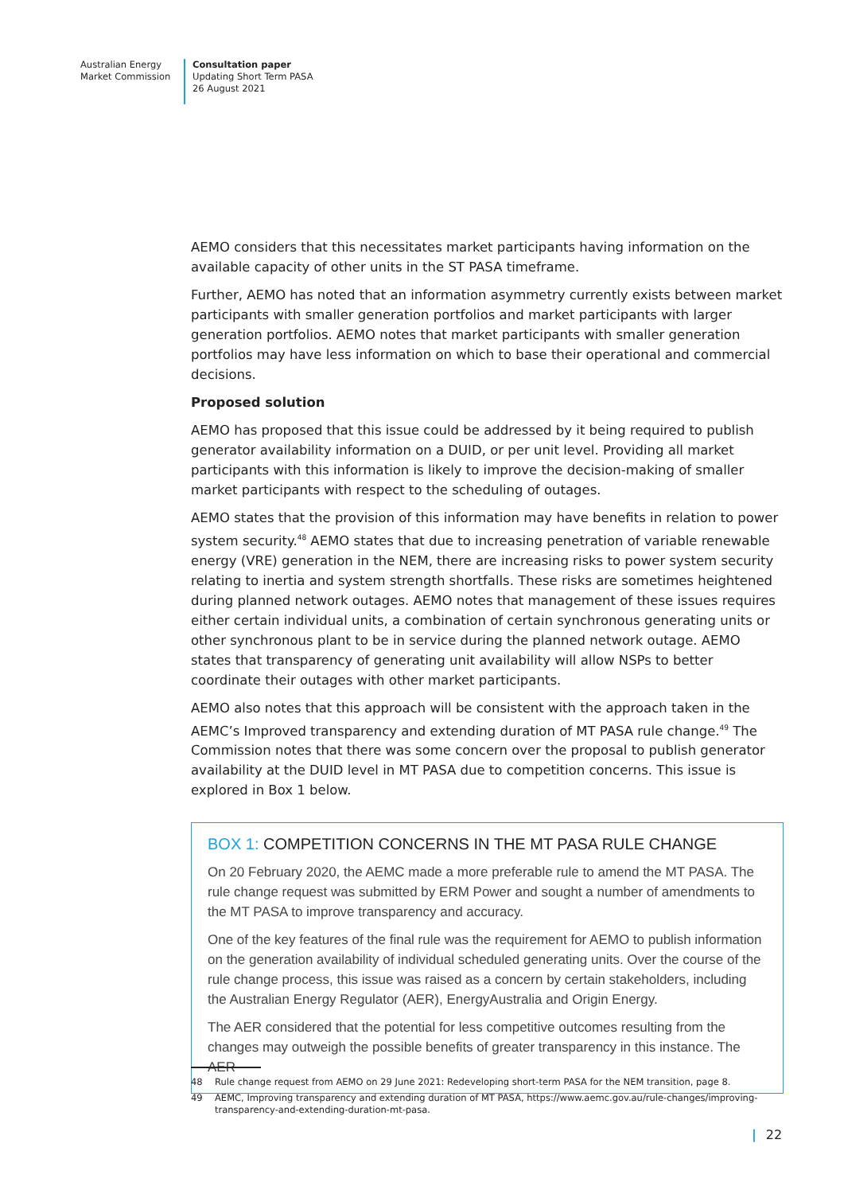Australian Energy
Market Commission
Consultation paper
Updating Short Term PASA
26 August 2021
AEMO considers that this necessitates market participants having information on the available capacity of other units in the ST PASA timeframe.
Further, AEMO has noted that an information asymmetry currently exists between market participants with smaller generation portfolios and market participants with larger generation portfolios. AEMO notes that market participants with smaller generation portfolios may have less information on which to base their operational and commercial decisions.
Proposed solution
AEMO has proposed that this issue could be addressed by it being required to publish generator availability information on a DUID, or per unit level. Providing all market participants with this information is likely to improve the decision-making of smaller market participants with respect to the scheduling of outages.
AEMO states that the provision of this information may have benefits in relation to power system security.<sup>48</sup> AEMO states that due to increasing penetration of variable renewable energy (VRE) generation in the NEM, there are increasing risks to power system security relating to inertia and system strength shortfalls. These risks are sometimes heightened during planned network outages. AEMO notes that management of these issues requires either certain individual units, a combination of certain synchronous generating units or other synchronous plant to be in service during the planned network outage. AEMO states that transparency of generating unit availability will allow NSPs to better coordinate their outages with other market participants.
AEMO also notes that this approach will be consistent with the approach taken in the AEMC’s Improved transparency and extending duration of MT PASA rule change.<sup>49</sup> The Commission notes that there was some concern over the proposal to publish generator availability at the DUID level in MT PASA due to competition concerns. This issue is explored in Box 1 below.
BOX 1: COMPETITION CONCERNS IN THE MT PASA RULE CHANGE
On 20 February 2020, the AEMC made a more preferable rule to amend the MT PASA. The rule change request was submitted by ERM Power and sought a number of amendments to the MT PASA to improve transparency and accuracy.
One of the key features of the final rule was the requirement for AEMO to publish information on the generation availability of individual scheduled generating units. Over the course of the rule change process, this issue was raised as a concern by certain stakeholders, including the Australian Energy Regulator (AER), EnergyAustralia and Origin Energy.
The AER considered that the potential for less competitive outcomes resulting from the changes may outweigh the possible benefits of greater transparency in this instance. The AER
48 Rule change request from AEMO on 29 June 2021: Redeveloping short-term PASA for the NEM transition, page 8.
49 AEMC, Improving transparency and extending duration of MT PASA, https://www.aemc.gov.au/rule-changes/improving-transparency-and-extending-duration-mt-pasa.
| 22